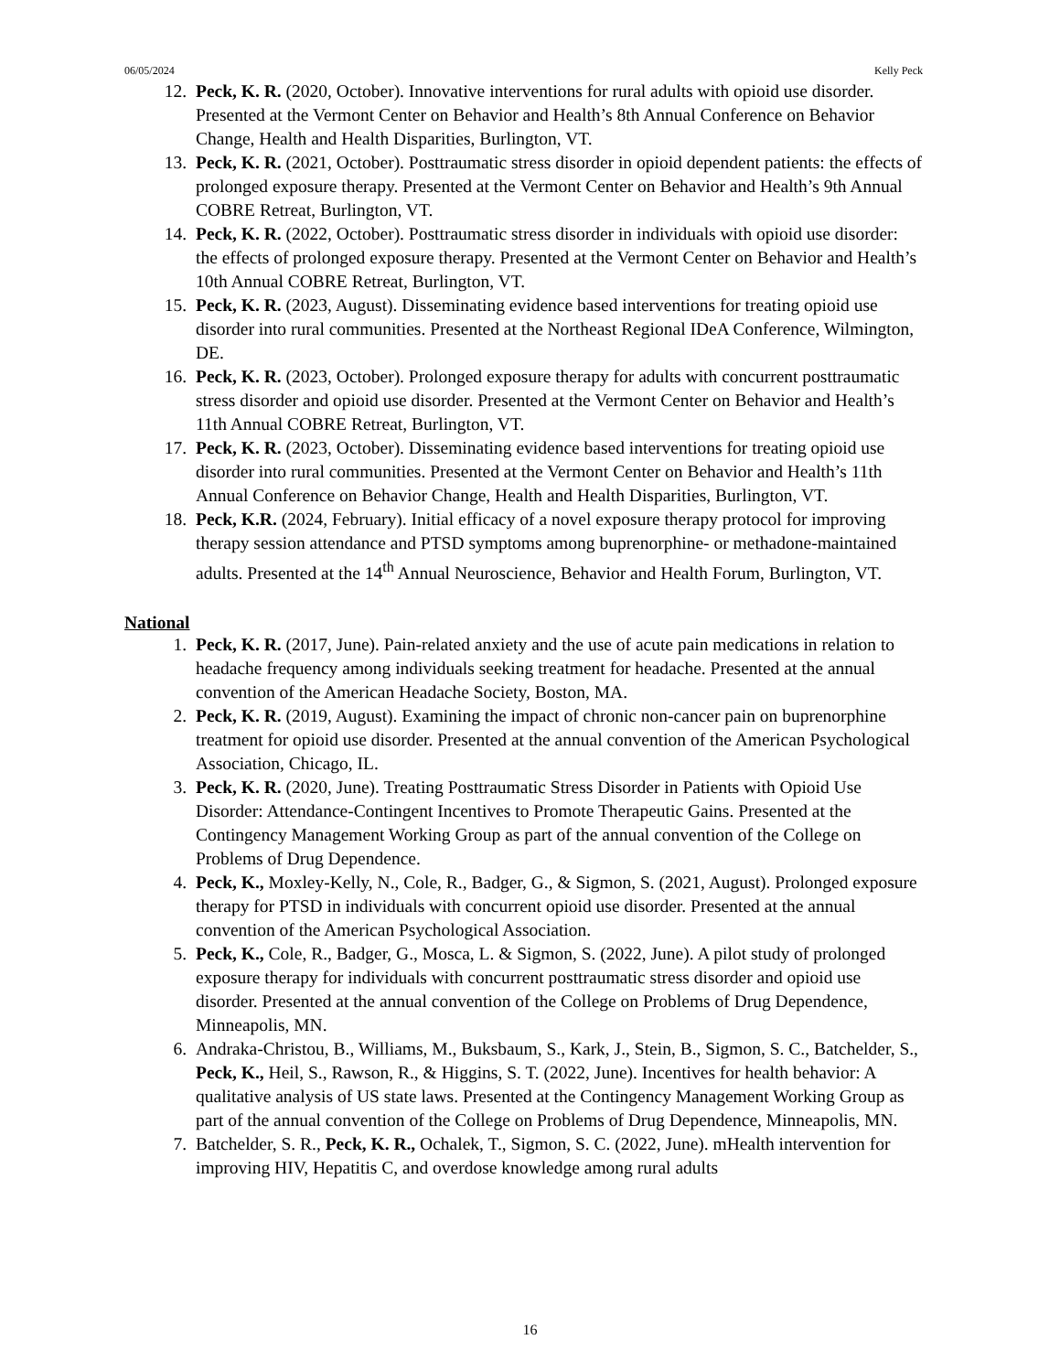06/05/2024 Kelly Peck
12. Peck, K. R. (2020, October). Innovative interventions for rural adults with opioid use disorder. Presented at the Vermont Center on Behavior and Health’s 8th Annual Conference on Behavior Change, Health and Health Disparities, Burlington, VT.
13. Peck, K. R. (2021, October). Posttraumatic stress disorder in opioid dependent patients: the effects of prolonged exposure therapy. Presented at the Vermont Center on Behavior and Health’s 9th Annual COBRE Retreat, Burlington, VT.
14. Peck, K. R. (2022, October). Posttraumatic stress disorder in individuals with opioid use disorder: the effects of prolonged exposure therapy. Presented at the Vermont Center on Behavior and Health’s 10th Annual COBRE Retreat, Burlington, VT.
15. Peck, K. R. (2023, August). Disseminating evidence based interventions for treating opioid use disorder into rural communities. Presented at the Northeast Regional IDeA Conference, Wilmington, DE.
16. Peck, K. R. (2023, October). Prolonged exposure therapy for adults with concurrent posttraumatic stress disorder and opioid use disorder. Presented at the Vermont Center on Behavior and Health’s 11th Annual COBRE Retreat, Burlington, VT.
17. Peck, K. R. (2023, October). Disseminating evidence based interventions for treating opioid use disorder into rural communities. Presented at the Vermont Center on Behavior and Health’s 11th Annual Conference on Behavior Change, Health and Health Disparities, Burlington, VT.
18. Peck, K.R. (2024, February). Initial efficacy of a novel exposure therapy protocol for improving therapy session attendance and PTSD symptoms among buprenorphine- or methadone-maintained adults. Presented at the 14<sup>th</sup> Annual Neuroscience, Behavior and Health Forum, Burlington, VT.
National
1. Peck, K. R. (2017, June). Pain-related anxiety and the use of acute pain medications in relation to headache frequency among individuals seeking treatment for headache. Presented at the annual convention of the American Headache Society, Boston, MA.
2. Peck, K. R. (2019, August). Examining the impact of chronic non-cancer pain on buprenorphine treatment for opioid use disorder. Presented at the annual convention of the American Psychological Association, Chicago, IL.
3. Peck, K. R. (2020, June). Treating Posttraumatic Stress Disorder in Patients with Opioid Use Disorder: Attendance-Contingent Incentives to Promote Therapeutic Gains. Presented at the Contingency Management Working Group as part of the annual convention of the College on Problems of Drug Dependence.
4. Peck, K., Moxley-Kelly, N., Cole, R., Badger, G., & Sigmon, S. (2021, August). Prolonged exposure therapy for PTSD in individuals with concurrent opioid use disorder. Presented at the annual convention of the American Psychological Association.
5. Peck, K., Cole, R., Badger, G., Mosca, L. & Sigmon, S. (2022, June). A pilot study of prolonged exposure therapy for individuals with concurrent posttraumatic stress disorder and opioid use disorder. Presented at the annual convention of the College on Problems of Drug Dependence, Minneapolis, MN.
6. Andraka-Christou, B., Williams, M., Buksbaum, S., Kark, J., Stein, B., Sigmon, S. C., Batchelder, S., Peck, K., Heil, S., Rawson, R., & Higgins, S. T. (2022, June). Incentives for health behavior: A qualitative analysis of US state laws. Presented at the Contingency Management Working Group as part of the annual convention of the College on Problems of Drug Dependence, Minneapolis, MN.
7. Batchelder, S. R., Peck, K. R., Ochalek, T., Sigmon, S. C. (2022, June). mHealth intervention for improving HIV, Hepatitis C, and overdose knowledge among rural adults
16